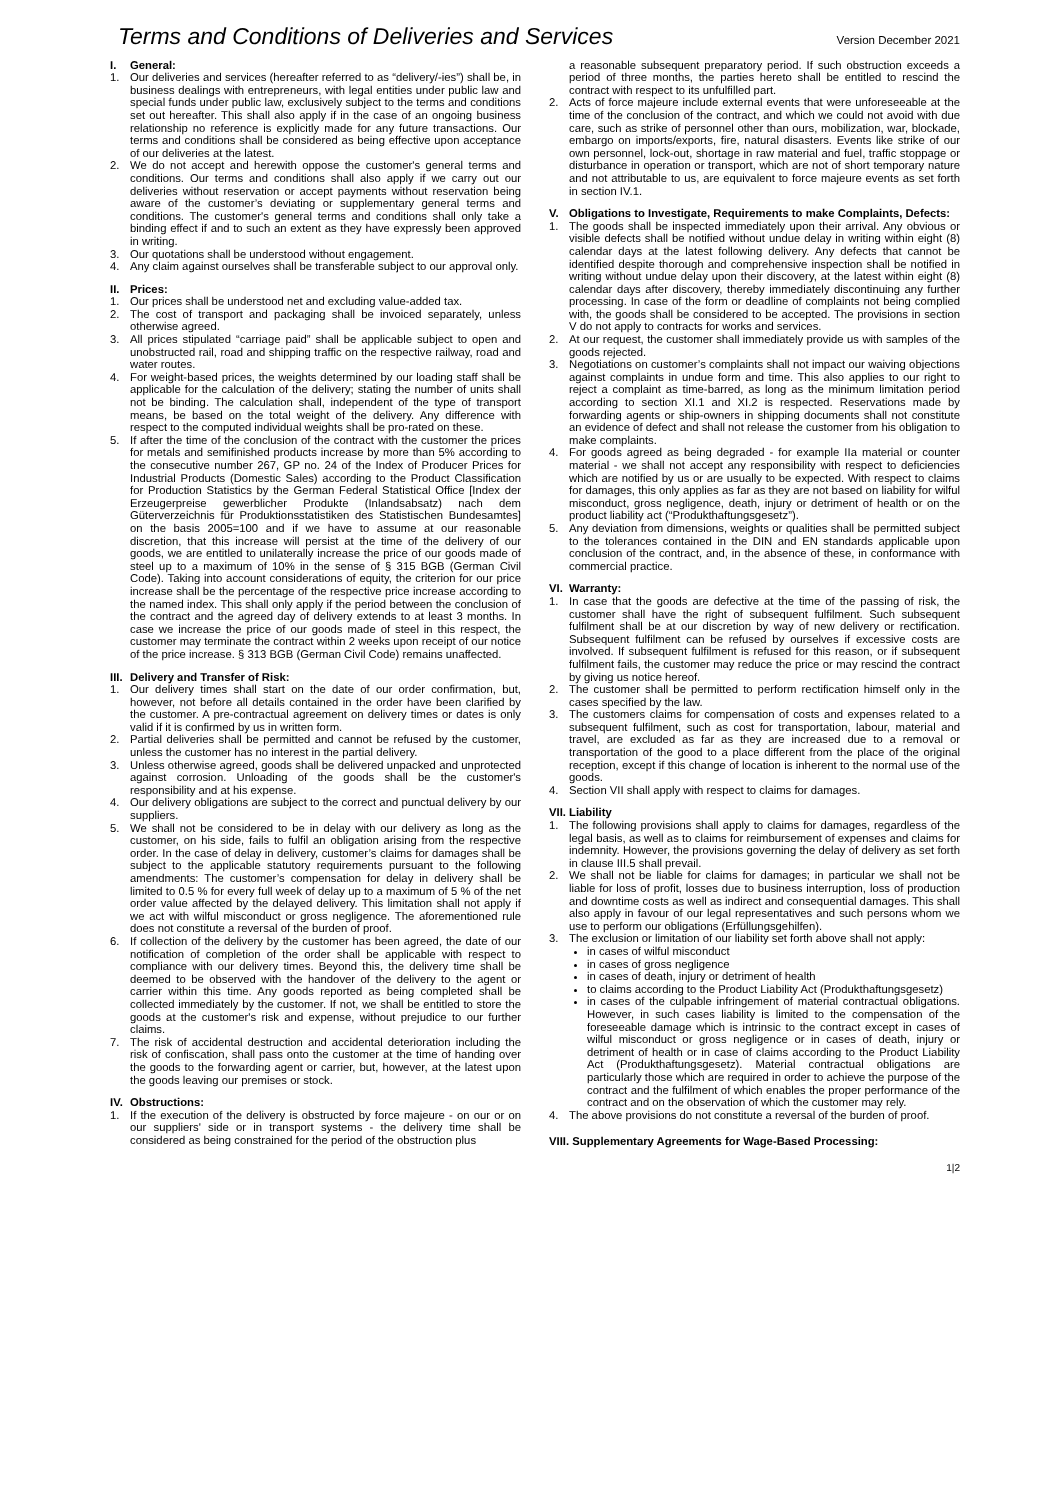Terms and Conditions of Deliveries and Services
Version December 2021
I. General:
1. Our deliveries and services (hereafter referred to as “delivery/-ies”) shall be, in business dealings with entrepreneurs, with legal entities under public law and special funds under public law, exclusively subject to the terms and conditions set out hereafter. This shall also apply if in the case of an ongoing business relationship no reference is explicitly made for any future transactions. Our terms and conditions shall be considered as being effective upon acceptance of our deliveries at the latest.
2. We do not accept and herewith oppose the customer's general terms and conditions. Our terms and conditions shall also apply if we carry out our deliveries without reservation or accept payments without reservation being aware of the customer’s deviating or supplementary general terms and conditions. The customer's general terms and conditions shall only take a binding effect if and to such an extent as they have expressly been approved in writing.
3. Our quotations shall be understood without engagement.
4. Any claim against ourselves shall be transferable subject to our approval only.
II. Prices:
1. Our prices shall be understood net and excluding value-added tax.
2. The cost of transport and packaging shall be invoiced separately, unless otherwise agreed.
3. All prices stipulated “carriage paid” shall be applicable subject to open and unobstructed rail, road and shipping traffic on the respective railway, road and water routes.
4. For weight-based prices, the weights determined by our loading staff shall be applicable for the calculation of the delivery; stating the number of units shall not be binding. The calculation shall, independent of the type of transport means, be based on the total weight of the delivery. Any difference with respect to the computed individual weights shall be pro-rated on these.
5. If after the time of the conclusion of the contract with the customer the prices for metals and semifinished products increase by more than 5% according to the consecutive number 267, GP no. 24 of the Index of Producer Prices for Industrial Products (Domestic Sales) according to the Product Classification for Production Statistics by the German Federal Statistical Office [Index der Erzeugerpreise gewerblicher Produkte (Inlandsabsatz) nach dem Güterverzeichnis für Produktionsstatistiken des Statistischen Bundesamtes] on the basis 2005=100 and if we have to assume at our reasonable discretion, that this increase will persist at the time of the delivery of our goods, we are entitled to unilaterally increase the price of our goods made of steel up to a maximum of 10% in the sense of § 315 BGB (German Civil Code). Taking into account considerations of equity, the criterion for our price increase shall be the percentage of the respective price increase according to the named index. This shall only apply if the period between the conclusion of the contract and the agreed day of delivery extends to at least 3 months. In case we increase the price of our goods made of steel in this respect, the customer may terminate the contract within 2 weeks upon receipt of our notice of the price increase. § 313 BGB (German Civil Code) remains unaffected.
III. Delivery and Transfer of Risk:
1. Our delivery times shall start on the date of our order confirmation, but, however, not before all details contained in the order have been clarified by the customer. A pre-contractual agreement on delivery times or dates is only valid if it is confirmed by us in written form.
2. Partial deliveries shall be permitted and cannot be refused by the customer, unless the customer has no interest in the partial delivery.
3. Unless otherwise agreed, goods shall be delivered unpacked and unprotected against corrosion. Unloading of the goods shall be the customer's responsibility and at his expense.
4. Our delivery obligations are subject to the correct and punctual delivery by our suppliers.
5. We shall not be considered to be in delay with our delivery as long as the customer, on his side, fails to fulfil an obligation arising from the respective order. In the case of delay in delivery, customer’s claims for damages shall be subject to the applicable statutory requirements pursuant to the following amendments: The customer’s compensation for delay in delivery shall be limited to 0.5 % for every full week of delay up to a maximum of 5 % of the net order value affected by the delayed delivery. This limitation shall not apply if we act with wilful misconduct or gross negligence. The aforementioned rule does not constitute a reversal of the burden of proof.
6. If collection of the delivery by the customer has been agreed, the date of our notification of completion of the order shall be applicable with respect to compliance with our delivery times. Beyond this, the delivery time shall be deemed to be observed with the handover of the delivery to the agent or carrier within this time. Any goods reported as being completed shall be collected immediately by the customer. If not, we shall be entitled to store the goods at the customer's risk and expense, without prejudice to our further claims.
7. The risk of accidental destruction and accidental deterioration including the risk of confiscation, shall pass onto the customer at the time of handing over the goods to the forwarding agent or carrier, but, however, at the latest upon the goods leaving our premises or stock.
IV. Obstructions:
1. If the execution of the delivery is obstructed by force majeure - on our or on our suppliers' side or in transport systems - the delivery time shall be considered as being constrained for the period of the obstruction plus
a reasonable subsequent preparatory period. If such obstruction exceeds a period of three months, the parties hereto shall be entitled to rescind the contract with respect to its unfulfilled part.
2. Acts of force majeure include external events that were unforeseeable at the time of the conclusion of the contract, and which we could not avoid with due care, such as strike of personnel other than ours, mobilization, war, blockade, embargo on imports/exports, fire, natural disasters. Events like strike of our own personnel, lock-out, shortage in raw material and fuel, traffic stoppage or disturbance in operation or transport, which are not of short temporary nature and not attributable to us, are equivalent to force majeure events as set forth in section IV.1.
V. Obligations to Investigate, Requirements to make Complaints, Defects:
1. The goods shall be inspected immediately upon their arrival. Any obvious or visible defects shall be notified without undue delay in writing within eight (8) calendar days at the latest following delivery. Any defects that cannot be identified despite thorough and comprehensive inspection shall be notified in writing without undue delay upon their discovery, at the latest within eight (8) calendar days after discovery, thereby immediately discontinuing any further processing. In case of the form or deadline of complaints not being complied with, the goods shall be considered to be accepted. The provisions in section V do not apply to contracts for works and services.
2. At our request, the customer shall immediately provide us with samples of the goods rejected.
3. Negotiations on customer’s complaints shall not impact our waiving objections against complaints in undue form and time. This also applies to our right to reject a complaint as time-barred, as long as the minimum limitation period according to section XI.1 and XI.2 is respected. Reservations made by forwarding agents or ship-owners in shipping documents shall not constitute an evidence of defect and shall not release the customer from his obligation to make complaints.
4. For goods agreed as being degraded - for example IIa material or counter material - we shall not accept any responsibility with respect to deficiencies which are notified by us or are usually to be expected. With respect to claims for damages, this only applies as far as they are not based on liability for wilful misconduct, gross negligence, death, injury or detriment of health or on the product liability act (“Produkthaftungsgesetz”).
5. Any deviation from dimensions, weights or qualities shall be permitted subject to the tolerances contained in the DIN and EN standards applicable upon conclusion of the contract, and, in the absence of these, in conformance with commercial practice.
VI. Warranty:
1. In case that the goods are defective at the time of the passing of risk, the customer shall have the right of subsequent fulfilment. Such subsequent fulfilment shall be at our discretion by way of new delivery or rectification. Subsequent fulfilment can be refused by ourselves if excessive costs are involved. If subsequent fulfilment is refused for this reason, or if subsequent fulfilment fails, the customer may reduce the price or may rescind the contract by giving us notice hereof.
2. The customer shall be permitted to perform rectification himself only in the cases specified by the law.
3. The customers claims for compensation of costs and expenses related to a subsequent fulfilment, such as cost for transportation, labour, material and travel, are excluded as far as they are increased due to a removal or transportation of the good to a place different from the place of the original reception, except if this change of location is inherent to the normal use of the goods.
4. Section VII shall apply with respect to claims for damages.
VII. Liability
1. The following provisions shall apply to claims for damages, regardless of the legal basis, as well as to claims for reimbursement of expenses and claims for indemnity. However, the provisions governing the delay of delivery as set forth in clause III.5 shall prevail.
2. We shall not be liable for claims for damages; in particular we shall not be liable for loss of profit, losses due to business interruption, loss of production and downtime costs as well as indirect and consequential damages. This shall also apply in favour of our legal representatives and such persons whom we use to perform our obligations (Erfüllungsgehilfen).
3. The exclusion or limitation of our liability set forth above shall not apply:
in cases of wilful misconduct
in cases of gross negligence
in cases of death, injury or detriment of health
to claims according to the Product Liability Act (Produkthaftungsgesetz)
in cases of the culpable infringement of material contractual obligations. However, in such cases liability is limited to the compensation of the foreseeable damage which is intrinsic to the contract except in cases of wilful misconduct or gross negligence or in cases of death, injury or detriment of health or in case of claims according to the Product Liability Act (Produkthaftungsgesetz). Material contractual obligations are particularly those which are required in order to achieve the purpose of the contract and the fulfilment of which enables the proper performance of the contract and on the observation of which the customer may rely.
4. The above provisions do not constitute a reversal of the burden of proof.
VIII. Supplementary Agreements for Wage-Based Processing:
1|2